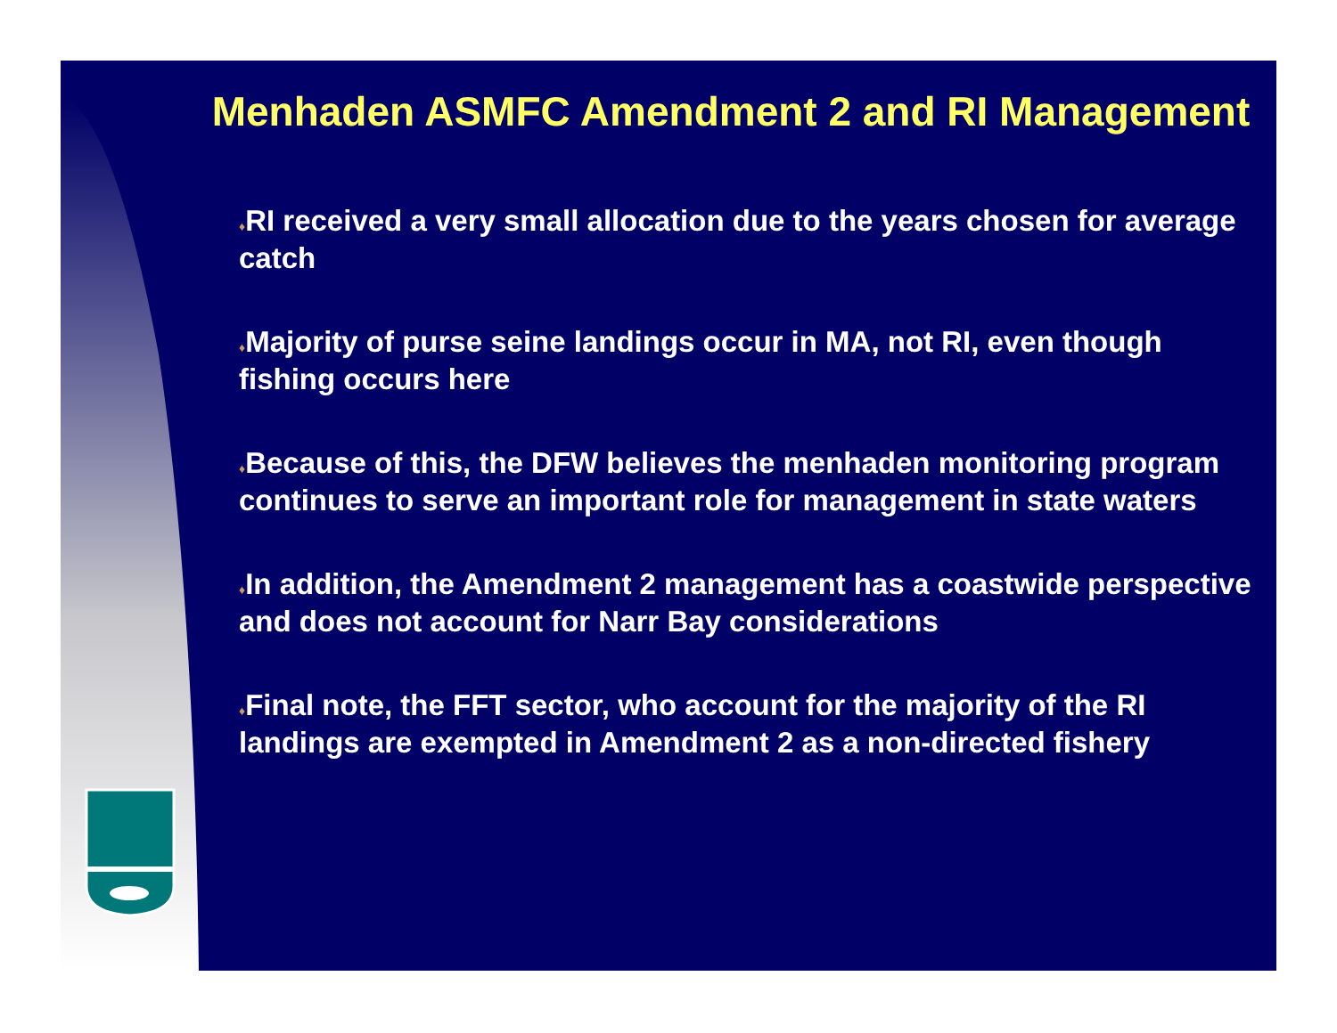Menhaden ASMFC Amendment 2 and RI Management
♦RI received a very small allocation due to the years chosen for average catch
♦Majority of purse seine landings occur in MA, not RI, even though fishing occurs here
♦Because of this, the DFW believes the menhaden monitoring program continues to serve an important role for management in state waters
♦In addition, the Amendment 2 management has a coastwide perspective and does not account for Narr Bay considerations
♦Final note, the FFT sector, who account for the majority of the RI landings are exempted in Amendment 2 as a non-directed fishery